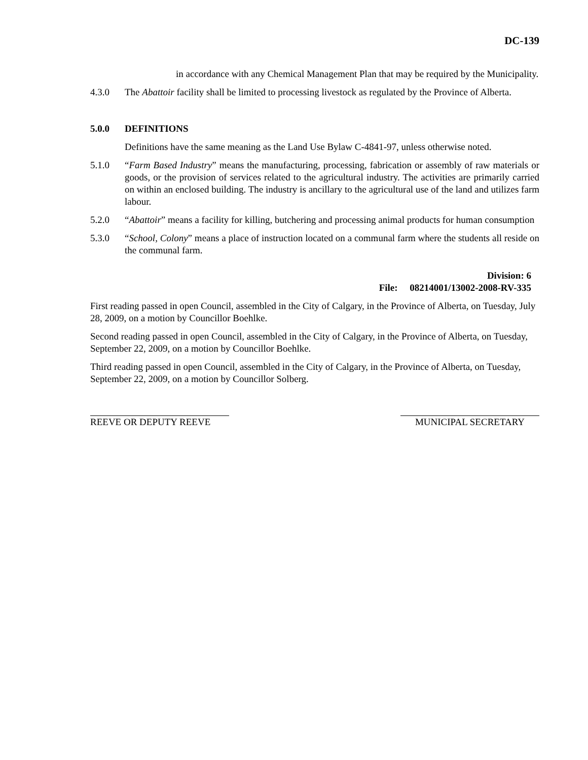DC-139
in accordance with any Chemical Management Plan that may be required by the Municipality.
4.3.0 The Abattoir facility shall be limited to processing livestock as regulated by the Province of Alberta.
5.0.0 DEFINITIONS
Definitions have the same meaning as the Land Use Bylaw C-4841-97, unless otherwise noted.
5.1.0 “Farm Based Industry” means the manufacturing, processing, fabrication or assembly of raw materials or goods, or the provision of services related to the agricultural industry. The activities are primarily carried on within an enclosed building. The industry is ancillary to the agricultural use of the land and utilizes farm labour.
5.2.0 “Abattoir” means a facility for killing, butchering and processing animal products for human consumption
5.3.0 “School, Colony” means a place of instruction located on a communal farm where the students all reside on the communal farm.
Division: 6
File: 08214001/13002-2008-RV-335
First reading passed in open Council, assembled in the City of Calgary, in the Province of Alberta, on Tuesday, July 28, 2009, on a motion by Councillor Boehlke.
Second reading passed in open Council, assembled in the City of Calgary, in the Province of Alberta, on Tuesday, September 22, 2009, on a motion by Councillor Boehlke.
Third reading passed in open Council, assembled in the City of Calgary, in the Province of Alberta, on Tuesday, September 22, 2009, on a motion by Councillor Solberg.
REEVE OR DEPUTY REEVE MUNICIPAL SECRETARY